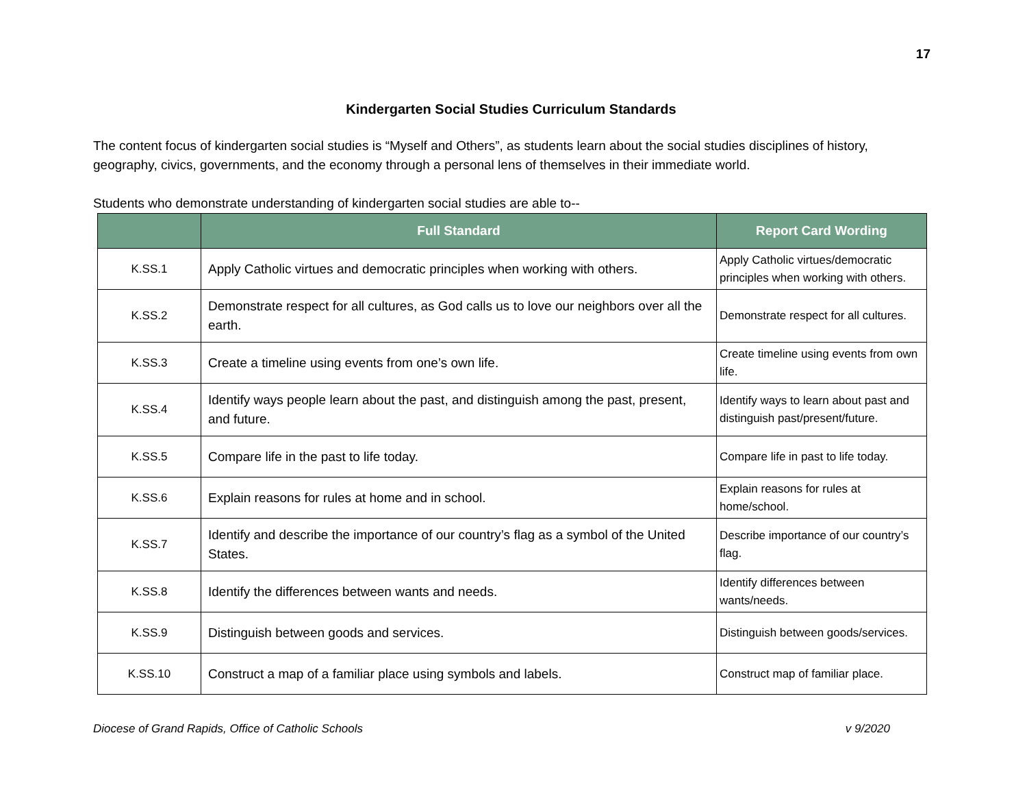17
Kindergarten Social Studies Curriculum Standards
The content focus of kindergarten social studies is “Myself and Others”, as students learn about the social studies disciplines of history, geography, civics, governments, and the economy through a personal lens of themselves in their immediate world.
Students who demonstrate understanding of kindergarten social studies are able to--
| | Full Standard | Report Card Wording |
| --- | --- | --- |
| K.SS.1 | Apply Catholic virtues and democratic principles when working with others. | Apply Catholic virtues/democratic principles when working with others. |
| K.SS.2 | Demonstrate respect for all cultures, as God calls us to love our neighbors over all the earth. | Demonstrate respect for all cultures. |
| K.SS.3 | Create a timeline using events from one’s own life. | Create timeline using events from own life. |
| K.SS.4 | Identify ways people learn about the past, and distinguish among the past, present, and future. | Identify ways to learn about past and distinguish past/present/future. |
| K.SS.5 | Compare life in the past to life today. | Compare life in past to life today. |
| K.SS.6 | Explain reasons for rules at home and in school. | Explain reasons for rules at home/school. |
| K.SS.7 | Identify and describe the importance of our country’s flag as a symbol of the United States. | Describe importance of our country’s flag. |
| K.SS.8 | Identify the differences between wants and needs. | Identify differences between wants/needs. |
| K.SS.9 | Distinguish between goods and services. | Distinguish between goods/services. |
| K.SS.10 | Construct a map of a familiar place using symbols and labels. | Construct map of familiar place. |
Diocese of Grand Rapids, Office of Catholic Schools v 9/2020